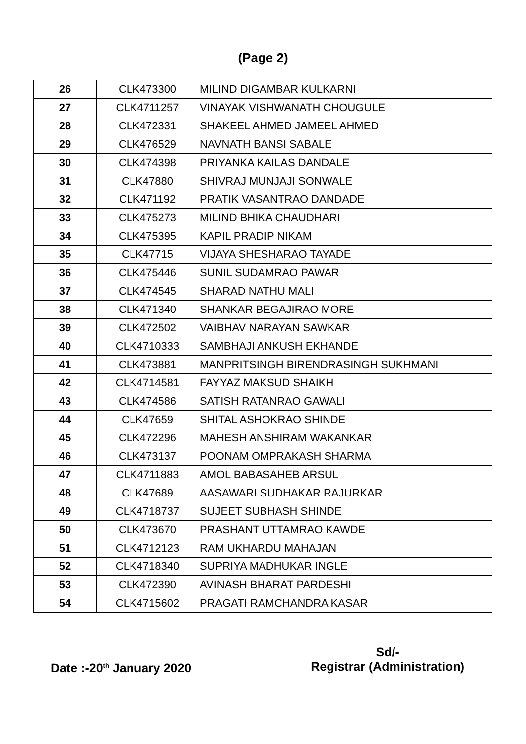(Page 2)
| 26 | CLK473300 | MILIND DIGAMBAR KULKARNI |
| 27 | CLK4711257 | VINAYAK VISHWANATH CHOUGULE |
| 28 | CLK472331 | SHAKEEL AHMED JAMEEL AHMED |
| 29 | CLK476529 | NAVNATH BANSI SABALE |
| 30 | CLK474398 | PRIYANKA KAILAS DANDALE |
| 31 | CLK47880 | SHIVRAJ MUNJAJI SONWALE |
| 32 | CLK471192 | PRATIK VASANTRAO DANDADE |
| 33 | CLK475273 | MILIND BHIKA CHAUDHARI |
| 34 | CLK475395 | KAPIL PRADIP NIKAM |
| 35 | CLK47715 | VIJAYA SHESHARAO TAYADE |
| 36 | CLK475446 | SUNIL SUDAMRAO PAWAR |
| 37 | CLK474545 | SHARAD NATHU MALI |
| 38 | CLK471340 | SHANKAR BEGAJIRAO MORE |
| 39 | CLK472502 | VAIBHAV NARAYAN SAWKAR |
| 40 | CLK4710333 | SAMBHAJI ANKUSH EKHANDE |
| 41 | CLK473881 | MANPRITSINGH BIRENDRASINGH SUKHMANI |
| 42 | CLK4714581 | FAYYAZ MAKSUD SHAIKH |
| 43 | CLK474586 | SATISH RATANRAO GAWALI |
| 44 | CLK47659 | SHITAL ASHOKRAO SHINDE |
| 45 | CLK472296 | MAHESH ANSHIRAM WAKANKAR |
| 46 | CLK473137 | POONAM OMPRAKASH SHARMA |
| 47 | CLK4711883 | AMOL BABASAHEB ARSUL |
| 48 | CLK47689 | AASAWARI SUDHAKAR RAJURKAR |
| 49 | CLK4718737 | SUJEET SUBHASH SHINDE |
| 50 | CLK473670 | PRASHANT UTTAMRAO KAWDE |
| 51 | CLK4712123 | RAM UKHARDU MAHAJAN |
| 52 | CLK4718340 | SUPRIYA MADHUKAR INGLE |
| 53 | CLK472390 | AVINASH BHARAT PARDESHI |
| 54 | CLK4715602 | PRAGATI RAMCHANDRA KASAR |
Date :-20<sup>th</sup> January 2020
Sd/-
Registrar (Administration)